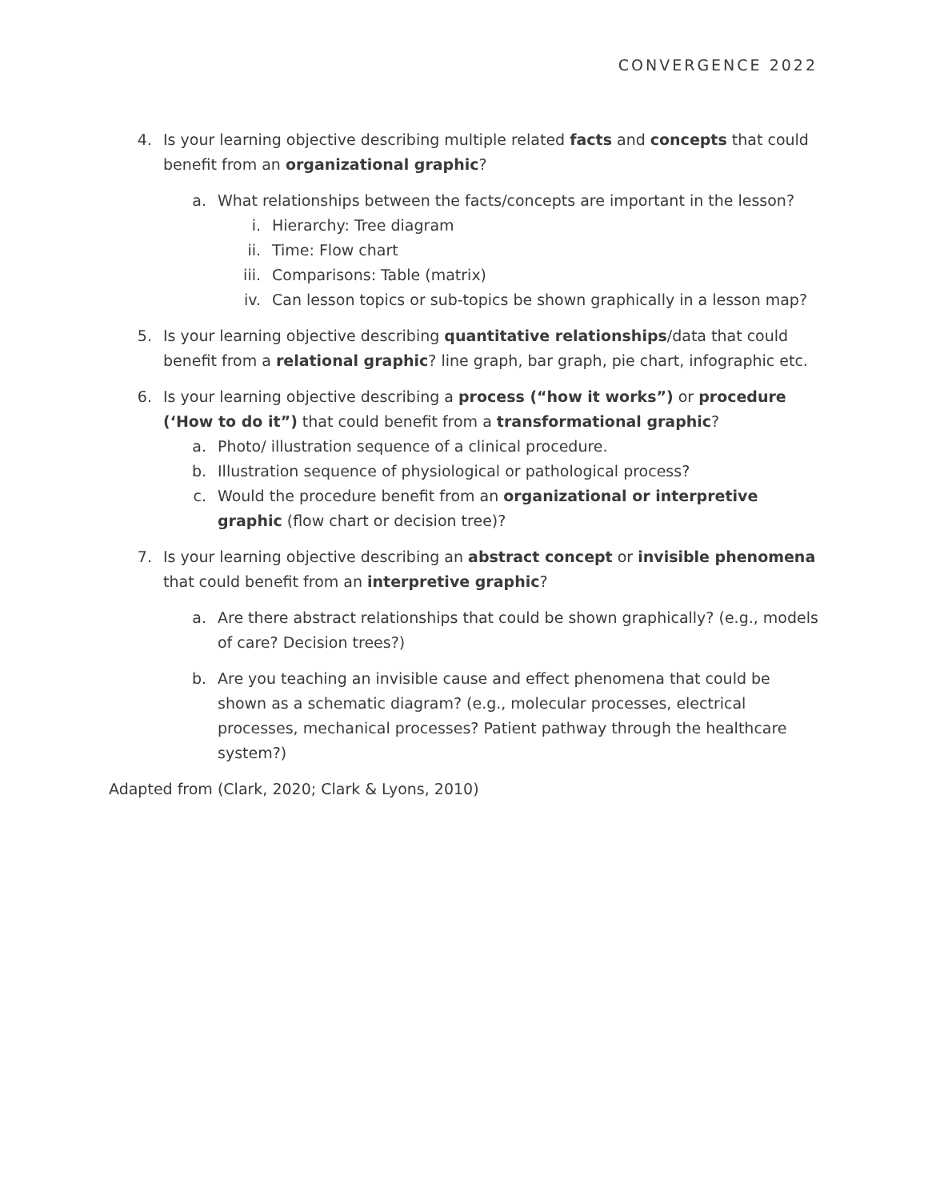CONVERGENCE 2022
4. Is your learning objective describing multiple related facts and concepts that could benefit from an organizational graphic?
a. What relationships between the facts/concepts are important in the lesson?
i. Hierarchy: Tree diagram
ii. Time: Flow chart
iii. Comparisons: Table (matrix)
iv. Can lesson topics or sub-topics be shown graphically in a lesson map?
5. Is your learning objective describing quantitative relationships/data that could benefit from a relational graphic? line graph, bar graph, pie chart, infographic etc.
6. Is your learning objective describing a process (“how it works”) or procedure (‘How to do it”) that could benefit from a transformational graphic?
a. Photo/ illustration sequence of a clinical procedure.
b. Illustration sequence of physiological or pathological process?
c. Would the procedure benefit from an organizational or interpretive graphic (flow chart or decision tree)?
7. Is your learning objective describing an abstract concept or invisible phenomena that could benefit from an interpretive graphic?
a. Are there abstract relationships that could be shown graphically? (e.g., models of care? Decision trees?)
b. Are you teaching an invisible cause and effect phenomena that could be shown as a schematic diagram? (e.g., molecular processes, electrical processes, mechanical processes? Patient pathway through the healthcare system?)
Adapted from (Clark, 2020; Clark & Lyons, 2010)